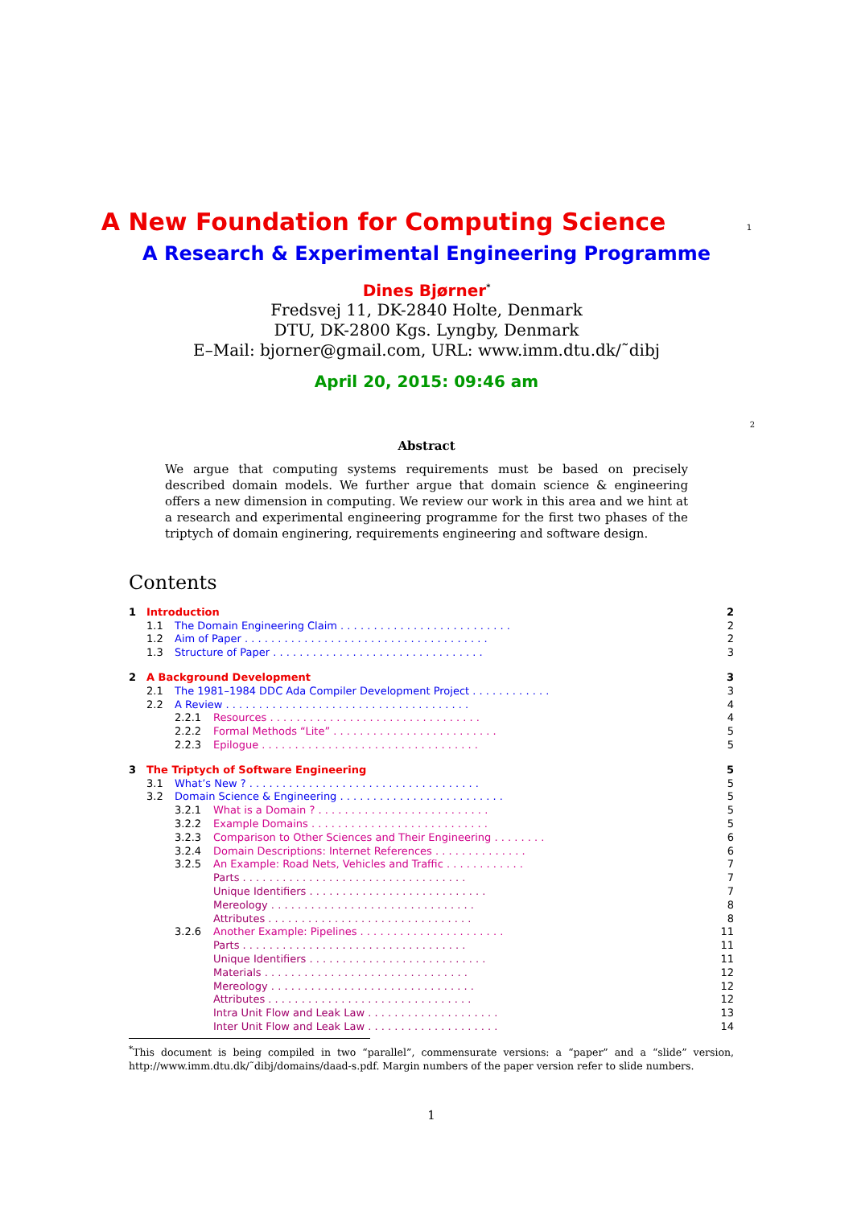A New Foundation for Computing Science 1
A Research & Experimental Engineering Programme
Dines Bjørner<sup>*</sup>
Fredsvej 11, DK-2840 Holte, Denmark
DTU, DK-2800 Kgs. Lyngby, Denmark
E–Mail: bjorner@gmail.com, URL: www.imm.dtu.dk/˜dibj
April 20, 2015: 09:46 am
2
Abstract
We argue that computing systems requirements must be based on precisely described domain models. We further argue that domain science & engineering offers a new dimension in computing. We review our work in this area and we hint at a research and experimental engineering programme for the first two phases of the triptych of domain enginering, requirements engineering and software design.
Contents
| 1 | Introduction | | 2 |
| | 1.1 | The Domain Engineering Claim . . . . . . . . . . . . . . . . . . . . . . . . . . | 2 |
| | 1.2 | Aim of Paper . . . . . . . . . . . . . . . . . . . . . . . . . . . . . . . . . . . . . | 2 |
| | 1.3 | Structure of Paper . . . . . . . . . . . . . . . . . . . . . . . . . . . . . . . . | 3 |
| 2 | A Background Development | | 3 |
| | 2.1 | The 1981–1984 DDC Ada Compiler Development Project . . . . . . . . . . . . | 3 |
| | 2.2 | A Review . . . . . . . . . . . . . . . . . . . . . . . . . . . . . . . . . . . . . | 4 |
| | | 2.2.1 Resources . . . . . . . . . . . . . . . . . . . . . . . . . . . . . . . . | 4 |
| | | 2.2.2 Formal Methods “Lite” . . . . . . . . . . . . . . . . . . . . . . . . . | 5 |
| | | 2.2.3 Epilogue . . . . . . . . . . . . . . . . . . . . . . . . . . . . . . . . . | 5 |
| 3 | The Triptych of Software Engineering | | 5 |
| | 3.1 | What’s New ? . . . . . . . . . . . . . . . . . . . . . . . . . . . . . . . . . . . | 5 |
| | 3.2 | Domain Science & Engineering . . . . . . . . . . . . . . . . . . . . . . . . . | 5 |
| | | 3.2.1 What is a Domain ? . . . . . . . . . . . . . . . . . . . . . . . . . . | 5 |
| | | 3.2.2 Example Domains . . . . . . . . . . . . . . . . . . . . . . . . . . . | 5 |
| | | 3.2.3 Comparison to Other Sciences and Their Engineering . . . . . . . . | 6 |
| | | 3.2.4 Domain Descriptions: Internet References . . . . . . . . . . . . . . | 6 |
| | | 3.2.5 An Example: Road Nets, Vehicles and Traffic . . . . . . . . . . . . | 7 |
| | | Parts . . . . . . . . . . . . . . . . . . . . . . . . . . . . . . . . . . | 7 |
| | | Unique Identifiers . . . . . . . . . . . . . . . . . . . . . . . . . . . | 7 |
| | | Mereology . . . . . . . . . . . . . . . . . . . . . . . . . . . . . . . | 8 |
| | | Attributes . . . . . . . . . . . . . . . . . . . . . . . . . . . . . . . | 8 |
| | | 3.2.6 Another Example: Pipelines . . . . . . . . . . . . . . . . . . . . . . | 11 |
| | | Parts . . . . . . . . . . . . . . . . . . . . . . . . . . . . . . . . . . | 11 |
| | | Unique Identifiers . . . . . . . . . . . . . . . . . . . . . . . . . . . | 11 |
| | | Materials . . . . . . . . . . . . . . . . . . . . . . . . . . . . . . . | 12 |
| | | Mereology . . . . . . . . . . . . . . . . . . . . . . . . . . . . . . . | 12 |
| | | Attributes . . . . . . . . . . . . . . . . . . . . . . . . . . . . . . . | 12 |
| | | Intra Unit Flow and Leak Law . . . . . . . . . . . . . . . . . . . . | 13 |
| | | Inter Unit Flow and Leak Law . . . . . . . . . . . . . . . . . . . . | 14 |
<sup>*</sup> This document is being compiled in two “parallel”, commensurate versions: a “paper” and a “slide” version, http://www.imm.dtu.dk/˜dibj/domains/daad-s.pdf. Margin numbers of the paper version refer to slide numbers.
1